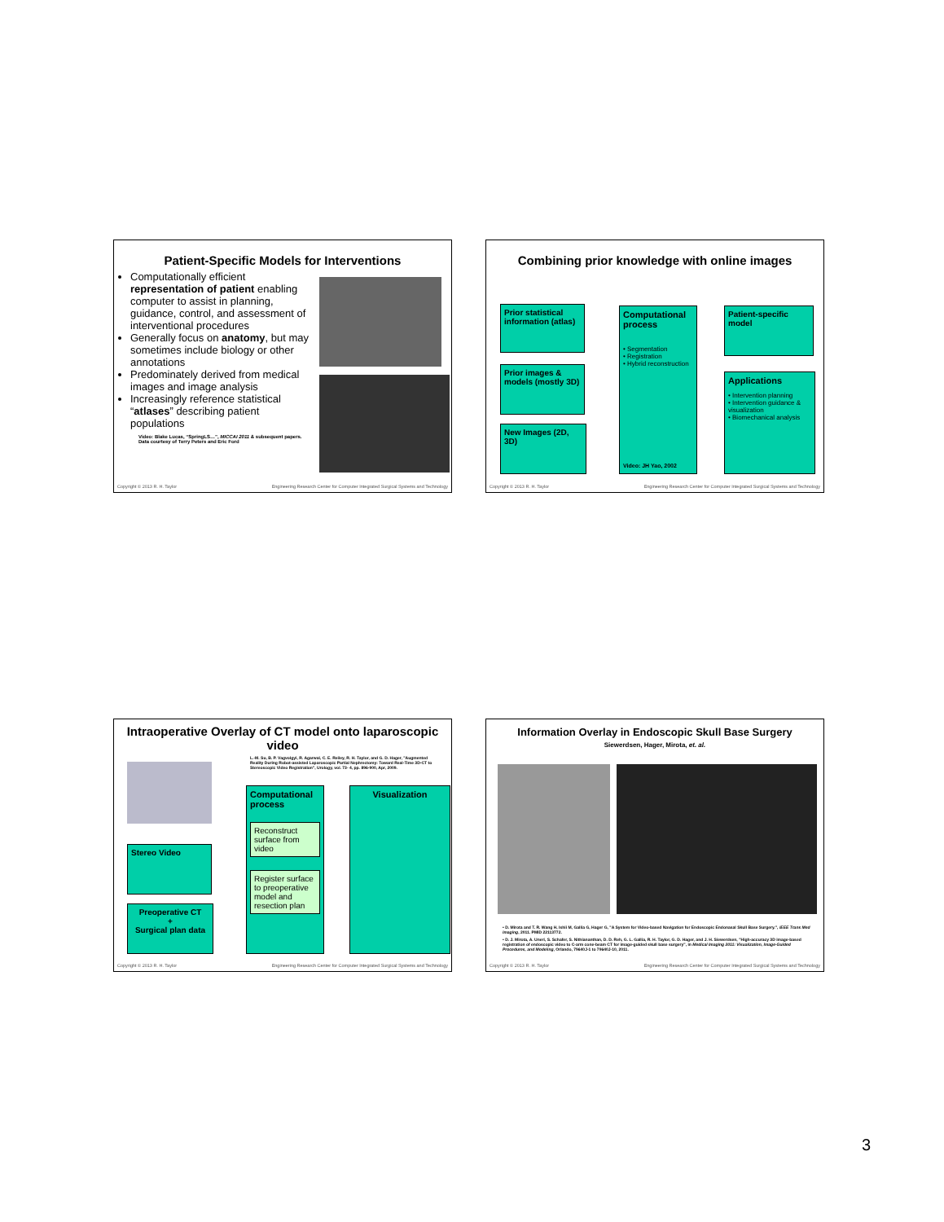Patient-Specific Models for Interventions
Computationally efficient representation of patient enabling computer to assist in planning, guidance, control, and assessment of interventional procedures
Generally focus on anatomy, but may sometimes include biology or other annotations
Predominately derived from medical images and image analysis
Increasingly reference statistical “atlases” describing patient populations
Video: Blake Lucas, “SpringLS…”, MICCAI 2011 & subsequent papers.
Data courtesy of Terry Peters and Eric Ford
Copyright © 2013 R. H. Taylor Engineering Research Center for Computer Integrated Surgical Systems and Technology
Combining prior knowledge with online images
Prior statistical information (atlas)
Prior images & models (mostly 3D)
New Images (2D, 3D)
Computational process
• Segmentation
• Registration
• Hybrid reconstruction
Video: JH Yao, 2002
Patient-specific model
Applications
• Intervention planning
• Intervention guidance & visualization
• Biomechanical analysis
Copyright © 2013 R. H. Taylor Engineering Research Center for Computer Integrated Surgical Systems and Technology
Intraoperative Overlay of CT model onto laparoscopic video
L.-M. Su, B. P. Vagvolgyi, R. Agarwal, C. E. Reiley, R. H. Taylor, and G. D. Hager, "Augmented Reality During Robot-assisted Laparoscopic Partial Nephrectomy: Toward Real-Time 3D-CT to Stereoscopic Video Registration", Urology, vol. 73- 4, pp. 896-900, Apr, 2009.
Stereo Video
Preoperative CT
+
Surgical plan data
Computational process
Reconstruct surface from video
Register surface to preoperative model and resection plan
Visualization
Copyright © 2013 R. H. Taylor Engineering Research Center for Computer Integrated Surgical Systems and Technology
Information Overlay in Endoscopic Skull Base Surgery
Siewerdsen, Hager, Mirota, et. al.
• D. Mirota and T. R. Wang H, Ishii M, Gallia G, Hager G, "A System for Video-based Navigation for Endoscopic Endonasal Skull Base Surgery.", IEEE Trans Med Imaging, 2011. PMID 22113772.
• D. J. Mirota, A. Uneri, S. Schafer, S. Nithiananthan, D. D. Reh, G. L. Gallia, R. H. Taylor, G. D. Hager, and J. H. Siewerdsen, "High-accuracy 3D image-based registration of endoscopic video to C-arm cone-beam CT for image-guided skull base surgery", in Medical Imaging 2011: Visualization, Image-Guided Procedures, and Modeling, Orlando, 79640J-1 to 79640J-10, 2011.
Copyright © 2013 R. H. Taylor Engineering Research Center for Computer Integrated Surgical Systems and Technology
3